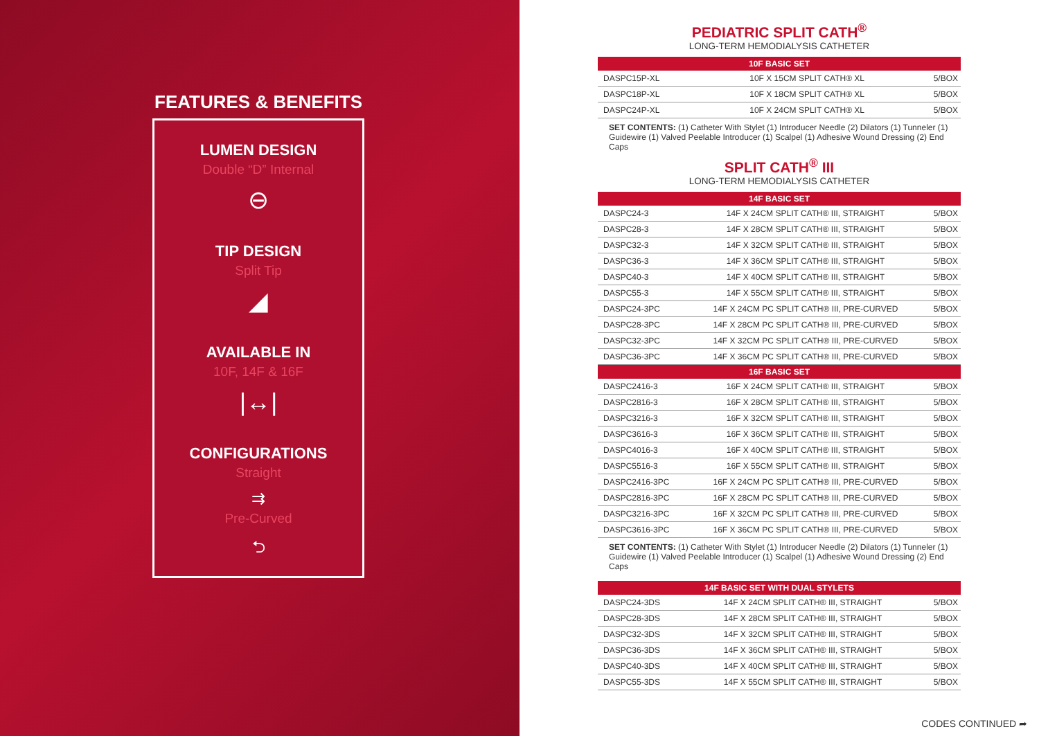FEATURES & BENEFITS
LUMEN DESIGN
Double “D” Internal
⊖
TIP DESIGN
Split Tip
◢
AVAILABLE IN
10F, 14F & 16F
|↔|
CONFIGURATIONS
Straight
⇉
Pre-Curved
⮌
PEDIATRIC SPLIT CATH<sup>®</sup>
LONG-TERM HEMODIALYSIS CATHETER
| 10F BASIC SET | | |
| --- | --- | --- |
| DASPC15P-XL | 10F X 15CM SPLIT CATH® XL | 5/BOX |
| DASPC18P-XL | 10F X 18CM SPLIT CATH® XL | 5/BOX |
| DASPC24P-XL | 10F X 24CM SPLIT CATH® XL | 5/BOX |
SET CONTENTS: (1) Catheter With Stylet (1) Introducer Needle (2) Dilators (1) Tunneler (1) Guidewire (1) Valved Peelable Introducer (1) Scalpel (1) Adhesive Wound Dressing (2) End Caps
SPLIT CATH<sup>®</sup> III
LONG-TERM HEMODIALYSIS CATHETER
| 14F BASIC SET | | |
| --- | --- | --- |
| DASPC24-3 | 14F X 24CM SPLIT CATH® III, STRAIGHT | 5/BOX |
| DASPC28-3 | 14F X 28CM SPLIT CATH® III, STRAIGHT | 5/BOX |
| DASPC32-3 | 14F X 32CM SPLIT CATH® III, STRAIGHT | 5/BOX |
| DASPC36-3 | 14F X 36CM SPLIT CATH® III, STRAIGHT | 5/BOX |
| DASPC40-3 | 14F X 40CM SPLIT CATH® III, STRAIGHT | 5/BOX |
| DASPC55-3 | 14F X 55CM SPLIT CATH® III, STRAIGHT | 5/BOX |
| DASPC24-3PC | 14F X 24CM PC SPLIT CATH® III, PRE-CURVED | 5/BOX |
| DASPC28-3PC | 14F X 28CM PC SPLIT CATH® III, PRE-CURVED | 5/BOX |
| DASPC32-3PC | 14F X 32CM PC SPLIT CATH® III, PRE-CURVED | 5/BOX |
| DASPC36-3PC | 14F X 36CM PC SPLIT CATH® III, PRE-CURVED | 5/BOX |
| 16F BASIC SET | | |
| DASPC2416-3 | 16F X 24CM SPLIT CATH® III, STRAIGHT | 5/BOX |
| DASPC2816-3 | 16F X 28CM SPLIT CATH® III, STRAIGHT | 5/BOX |
| DASPC3216-3 | 16F X 32CM SPLIT CATH® III, STRAIGHT | 5/BOX |
| DASPC3616-3 | 16F X 36CM SPLIT CATH® III, STRAIGHT | 5/BOX |
| DASPC4016-3 | 16F X 40CM SPLIT CATH® III, STRAIGHT | 5/BOX |
| DASPC5516-3 | 16F X 55CM SPLIT CATH® III, STRAIGHT | 5/BOX |
| DASPC2416-3PC | 16F X 24CM PC SPLIT CATH® III, PRE-CURVED | 5/BOX |
| DASPC2816-3PC | 16F X 28CM PC SPLIT CATH® III, PRE-CURVED | 5/BOX |
| DASPC3216-3PC | 16F X 32CM PC SPLIT CATH® III, PRE-CURVED | 5/BOX |
| DASPC3616-3PC | 16F X 36CM PC SPLIT CATH® III, PRE-CURVED | 5/BOX |
SET CONTENTS: (1) Catheter With Stylet (1) Introducer Needle (2) Dilators (1) Tunneler (1) Guidewire (1) Valved Peelable Introducer (1) Scalpel (1) Adhesive Wound Dressing (2) End Caps
| 14F BASIC SET WITH DUAL STYLETS | | |
| --- | --- | --- |
| DASPC24-3DS | 14F X 24CM SPLIT CATH® III, STRAIGHT | 5/BOX |
| DASPC28-3DS | 14F X 28CM SPLIT CATH® III, STRAIGHT | 5/BOX |
| DASPC32-3DS | 14F X 32CM SPLIT CATH® III, STRAIGHT | 5/BOX |
| DASPC36-3DS | 14F X 36CM SPLIT CATH® III, STRAIGHT | 5/BOX |
| DASPC40-3DS | 14F X 40CM SPLIT CATH® III, STRAIGHT | 5/BOX |
| DASPC55-3DS | 14F X 55CM SPLIT CATH® III, STRAIGHT | 5/BOX |
CODES CONTINUED ➦